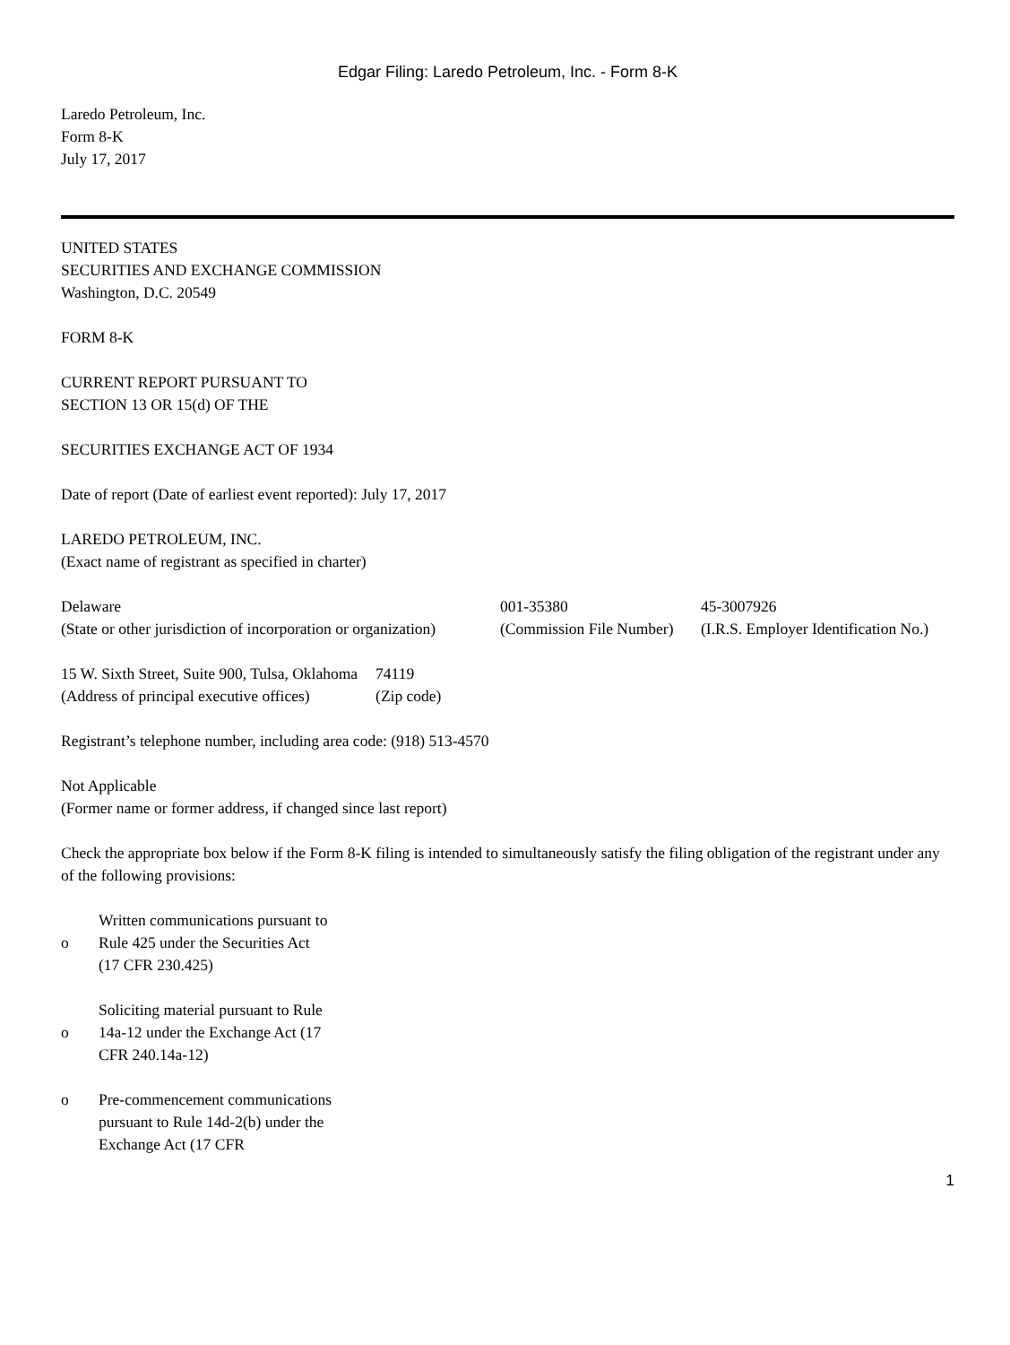Edgar Filing: Laredo Petroleum, Inc. - Form 8-K
Laredo Petroleum, Inc.
Form 8-K
July 17, 2017
UNITED STATES
SECURITIES AND EXCHANGE COMMISSION
Washington, D.C. 20549
FORM 8-K
CURRENT REPORT PURSUANT TO
SECTION 13 OR 15(d) OF THE
SECURITIES EXCHANGE ACT OF 1934
Date of report (Date of earliest event reported): July 17, 2017
LAREDO PETROLEUM, INC.
(Exact name of registrant as specified in charter)
| Delaware (State or other jurisdiction of incorporation or organization) | 001-35380 (Commission File Number) | 45-3007926 (I.R.S. Employer Identification No.) |
| 15 W. Sixth Street, Suite 900, Tulsa, Oklahoma (Address of principal executive offices) | 74119 (Zip code) |
Registrant’s telephone number, including area code: (918) 513-4570
Not Applicable
(Former name or former address, if changed since last report)
Check the appropriate box below if the Form 8-K filing is intended to simultaneously satisfy the filing obligation of the registrant under any of the following provisions:
| o | Written communications pursuant to Rule 425 under the Securities Act (17 CFR 230.425) |
| o | Soliciting material pursuant to Rule 14a-12 under the Exchange Act (17 CFR 240.14a-12) |
| o | Pre-commencement communications pursuant to Rule 14d-2(b) under the Exchange Act (17 CFR |
1